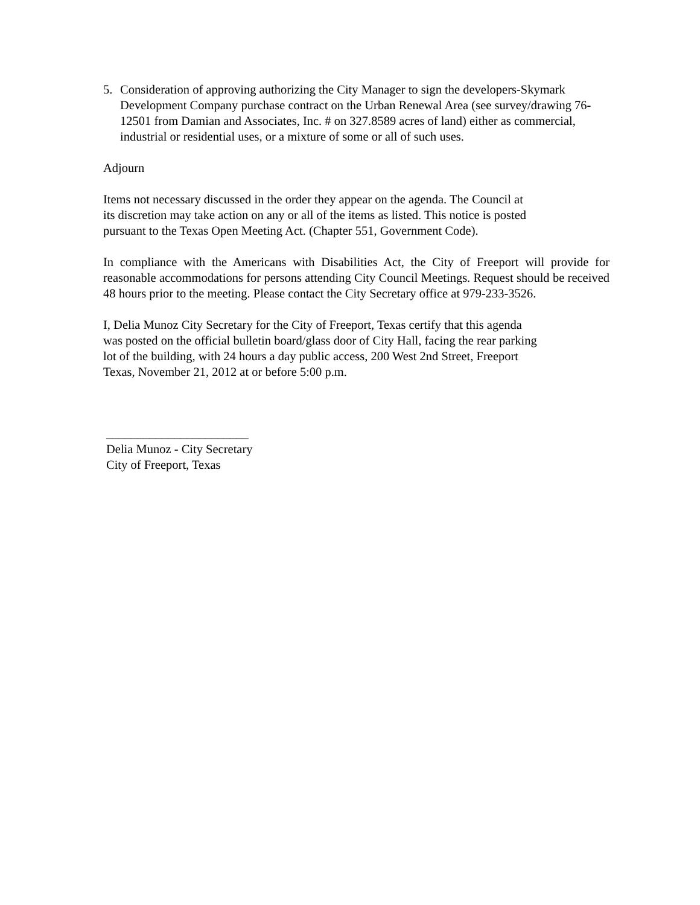5. Consideration of approving authorizing the City Manager to sign the developers-Skymark Development Company purchase contract on the Urban Renewal Area (see survey/drawing 76-12501 from Damian and Associates, Inc. # on 327.8589 acres of land) either as commercial, industrial or residential uses, or a mixture of some or all of such uses.
Adjourn
Items not necessary discussed in the order they appear on the agenda. The Council at
its discretion may take action on any or all of the items as listed. This notice is posted
pursuant to the Texas Open Meeting Act. (Chapter 551, Government Code).
In compliance with the Americans with Disabilities Act, the City of Freeport will provide for reasonable accommodations for persons attending City Council Meetings. Request should be received 48 hours prior to the meeting. Please contact the City Secretary office at 979-233-3526.
I, Delia Munoz City Secretary for the City of Freeport, Texas certify that this agenda
was posted on the official bulletin board/glass door of City Hall, facing the rear parking
lot of the building, with 24 hours a day public access, 200 West 2nd Street, Freeport
Texas, November 21, 2012 at or before 5:00 p.m.
_______________________
Delia Munoz - City Secretary
City of Freeport, Texas